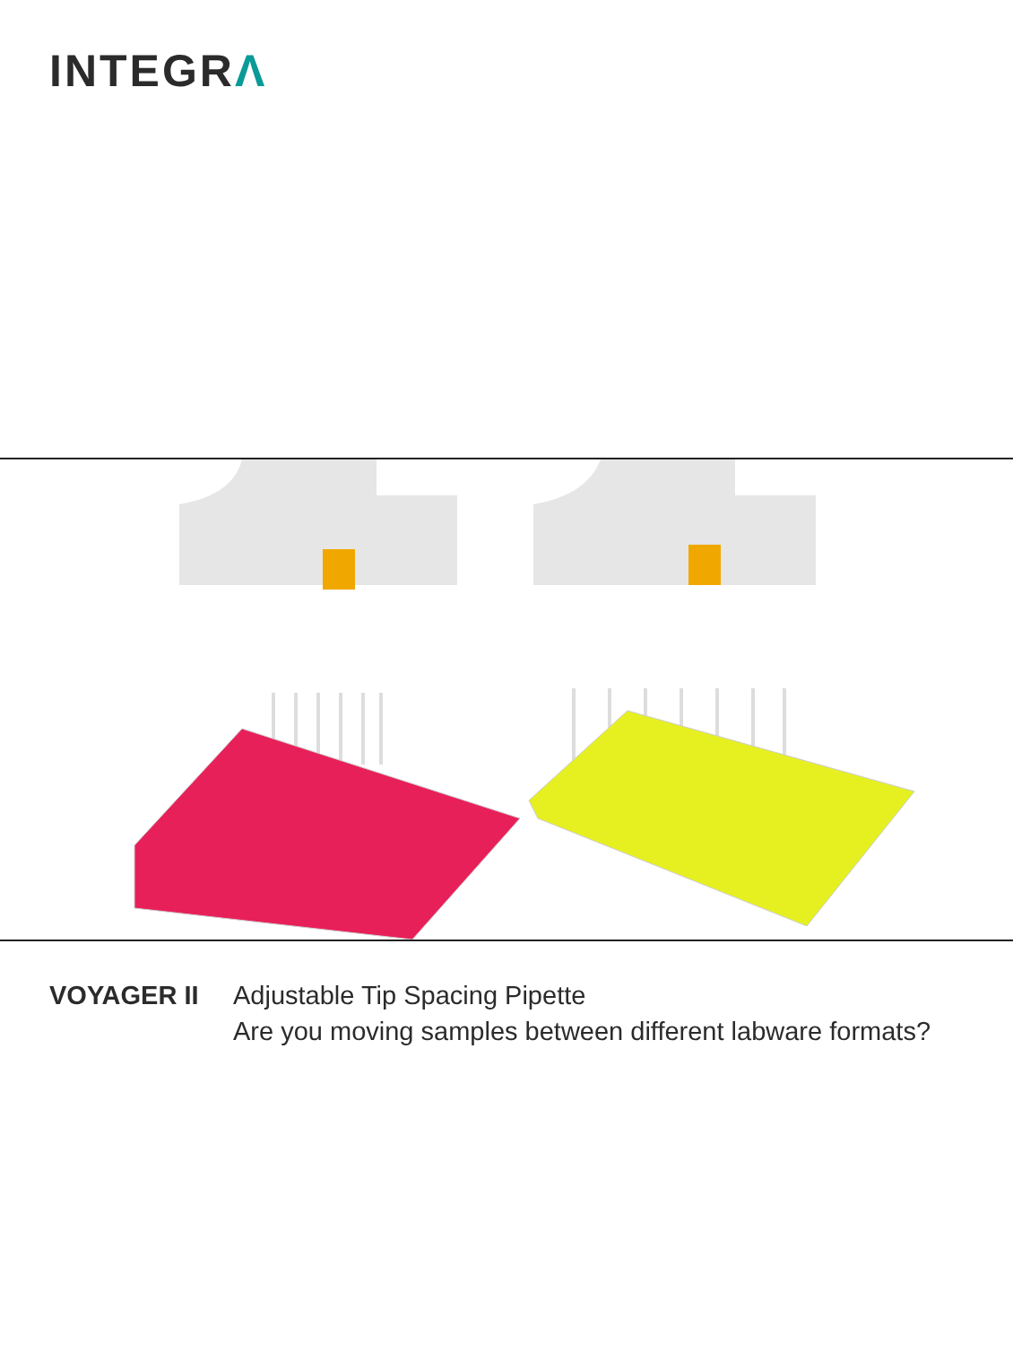INTEGRΛ
VOYAGER II Adjustable Tip Spacing Pipette
Are you moving samples between different labware formats?